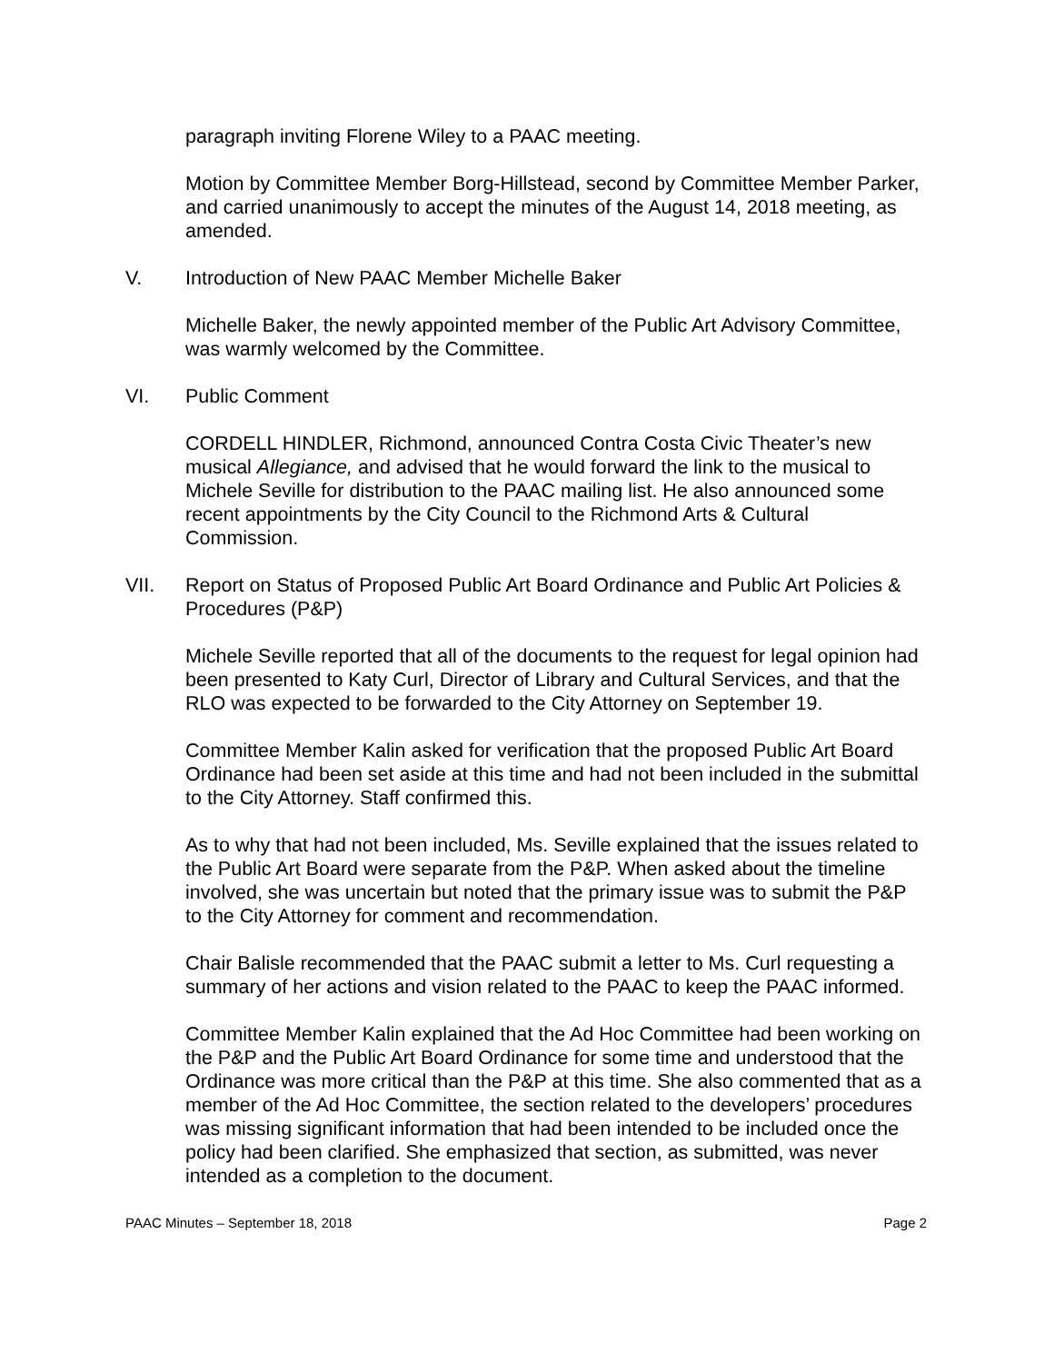paragraph inviting Florene Wiley to a PAAC meeting.
Motion by Committee Member Borg-Hillstead, second by Committee Member Parker, and carried unanimously to accept the minutes of the August 14, 2018 meeting, as amended.
V. Introduction of New PAAC Member Michelle Baker
Michelle Baker, the newly appointed member of the Public Art Advisory Committee, was warmly welcomed by the Committee.
VI. Public Comment
CORDELL HINDLER, Richmond, announced Contra Costa Civic Theater’s new musical Allegiance, and advised that he would forward the link to the musical to Michele Seville for distribution to the PAAC mailing list. He also announced some recent appointments by the City Council to the Richmond Arts & Cultural Commission.
VII. Report on Status of Proposed Public Art Board Ordinance and Public Art Policies & Procedures (P&P)
Michele Seville reported that all of the documents to the request for legal opinion had been presented to Katy Curl, Director of Library and Cultural Services, and that the RLO was expected to be forwarded to the City Attorney on September 19.
Committee Member Kalin asked for verification that the proposed Public Art Board Ordinance had been set aside at this time and had not been included in the submittal to the City Attorney. Staff confirmed this.
As to why that had not been included, Ms. Seville explained that the issues related to the Public Art Board were separate from the P&P. When asked about the timeline involved, she was uncertain but noted that the primary issue was to submit the P&P to the City Attorney for comment and recommendation.
Chair Balisle recommended that the PAAC submit a letter to Ms. Curl requesting a summary of her actions and vision related to the PAAC to keep the PAAC informed.
Committee Member Kalin explained that the Ad Hoc Committee had been working on the P&P and the Public Art Board Ordinance for some time and understood that the Ordinance was more critical than the P&P at this time. She also commented that as a member of the Ad Hoc Committee, the section related to the developers’ procedures was missing significant information that had been intended to be included once the policy had been clarified. She emphasized that section, as submitted, was never intended as a completion to the document.
PAAC Minutes – September 18, 2018 Page 2